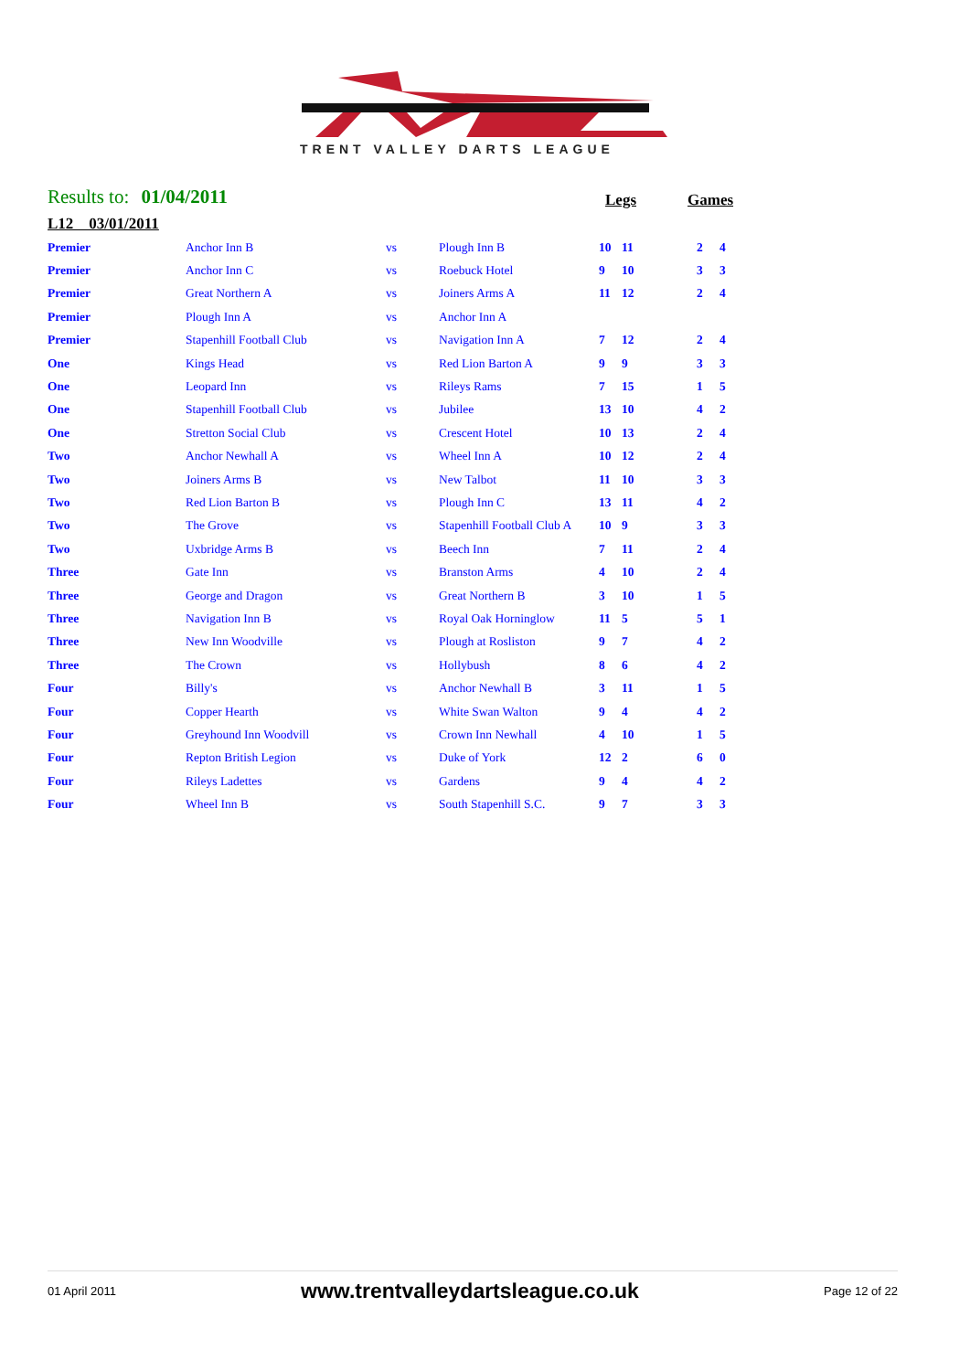TRENT VALLEY DARTS LEAGUE
Results to: 01/04/2011 Legs Games
L12 03/01/2011
| Premier | Anchor Inn B | vs | Plough Inn B | 10 | 11 | | 2 | 4 |
| Premier | Anchor Inn C | vs | Roebuck Hotel | 9 | 10 | | 3 | 3 |
| Premier | Great Northern A | vs | Joiners Arms A | 11 | 12 | | 2 | 4 |
| Premier | Plough Inn A | vs | Anchor Inn A | | | | | |
| Premier | Stapenhill Football Club | vs | Navigation Inn A | 7 | 12 | | 2 | 4 |
| One | Kings Head | vs | Red Lion Barton A | 9 | 9 | | 3 | 3 |
| One | Leopard Inn | vs | Rileys Rams | 7 | 15 | | 1 | 5 |
| One | Stapenhill Football Club | vs | Jubilee | 13 | 10 | | 4 | 2 |
| One | Stretton Social Club | vs | Crescent Hotel | 10 | 13 | | 2 | 4 |
| Two | Anchor Newhall A | vs | Wheel Inn A | 10 | 12 | | 2 | 4 |
| Two | Joiners Arms B | vs | New Talbot | 11 | 10 | | 3 | 3 |
| Two | Red Lion Barton B | vs | Plough Inn C | 13 | 11 | | 4 | 2 |
| Two | The Grove | vs | Stapenhill Football Club A | 10 | 9 | | 3 | 3 |
| Two | Uxbridge Arms B | vs | Beech Inn | 7 | 11 | | 2 | 4 |
| Three | Gate Inn | vs | Branston Arms | 4 | 10 | | 2 | 4 |
| Three | George and Dragon | vs | Great Northern B | 3 | 10 | | 1 | 5 |
| Three | Navigation Inn B | vs | Royal Oak Horninglow | 11 | 5 | | 5 | 1 |
| Three | New Inn Woodville | vs | Plough at Rosliston | 9 | 7 | | 4 | 2 |
| Three | The Crown | vs | Hollybush | 8 | 6 | | 4 | 2 |
| Four | Billy's | vs | Anchor Newhall B | 3 | 11 | | 1 | 5 |
| Four | Copper Hearth | vs | White Swan Walton | 9 | 4 | | 4 | 2 |
| Four | Greyhound Inn Woodvill | vs | Crown Inn Newhall | 4 | 10 | | 1 | 5 |
| Four | Repton British Legion | vs | Duke of York | 12 | 2 | | 6 | 0 |
| Four | Rileys Ladettes | vs | Gardens | 9 | 4 | | 4 | 2 |
| Four | Wheel Inn B | vs | South Stapenhill S.C. | 9 | 7 | | 3 | 3 |
01 April 2011 www.trentvalleydartsleague.co.uk Page 12 of 22